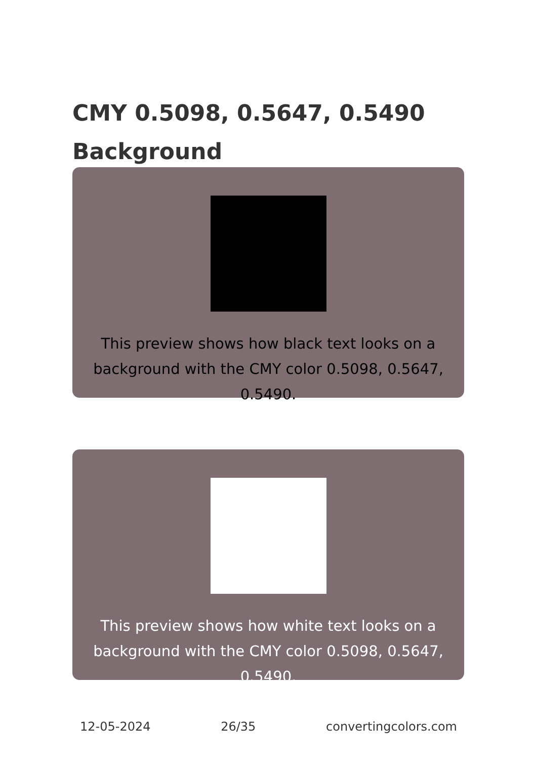CMY 0.5098, 0.5647, 0.5490
Background
This preview shows how black text looks on a
background with the CMY color 0.5098, 0.5647, 0.5490.
This preview shows how white text looks on a
background with the CMY color 0.5098, 0.5647, 0.5490.
12-05-2024 26/35 convertingcolors.com